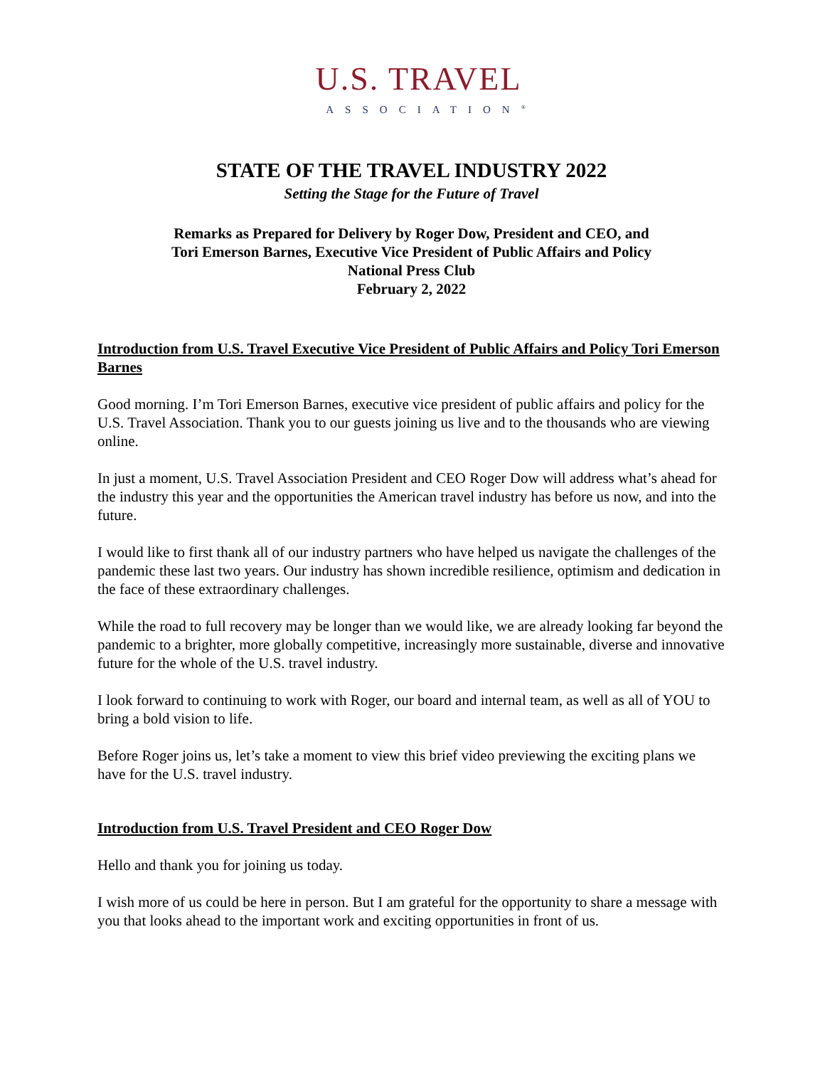U.S. TRAVEL
ASSOCIATION<sup>®</sup>
STATE OF THE TRAVEL INDUSTRY 2022
Setting the Stage for the Future of Travel
Remarks as Prepared for Delivery by Roger Dow, President and CEO, and
Tori Emerson Barnes, Executive Vice President of Public Affairs and Policy
National Press Club
February 2, 2022
Introduction from U.S. Travel Executive Vice President of Public Affairs and Policy Tori Emerson Barnes
Good morning. I’m Tori Emerson Barnes, executive vice president of public affairs and policy for the U.S. Travel Association. Thank you to our guests joining us live and to the thousands who are viewing online.
In just a moment, U.S. Travel Association President and CEO Roger Dow will address what’s ahead for the industry this year and the opportunities the American travel industry has before us now, and into the future.
I would like to first thank all of our industry partners who have helped us navigate the challenges of the pandemic these last two years. Our industry has shown incredible resilience, optimism and dedication in the face of these extraordinary challenges.
While the road to full recovery may be longer than we would like, we are already looking far beyond the pandemic to a brighter, more globally competitive, increasingly more sustainable, diverse and innovative future for the whole of the U.S. travel industry.
I look forward to continuing to work with Roger, our board and internal team, as well as all of YOU to bring a bold vision to life.
Before Roger joins us, let’s take a moment to view this brief video previewing the exciting plans we have for the U.S. travel industry.
Introduction from U.S. Travel President and CEO Roger Dow
Hello and thank you for joining us today.
I wish more of us could be here in person. But I am grateful for the opportunity to share a message with you that looks ahead to the important work and exciting opportunities in front of us.